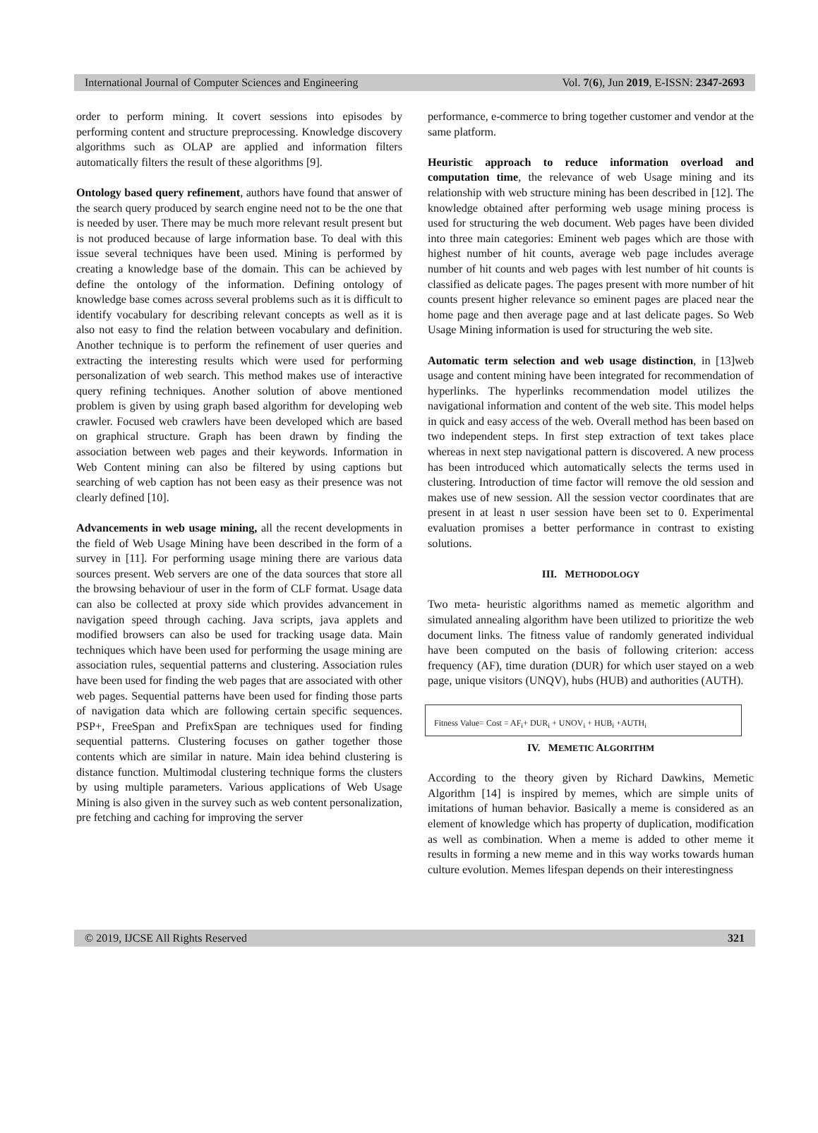International Journal of Computer Sciences and Engineering Vol. 7(6), Jun 2019, E-ISSN: 2347-2693
order to perform mining. It covert sessions into episodes by performing content and structure preprocessing. Knowledge discovery algorithms such as OLAP are applied and information filters automatically filters the result of these algorithms [9].
Ontology based query refinement, authors have found that answer of the search query produced by search engine need not to be the one that is needed by user. There may be much more relevant result present but is not produced because of large information base. To deal with this issue several techniques have been used. Mining is performed by creating a knowledge base of the domain. This can be achieved by define the ontology of the information. Defining ontology of knowledge base comes across several problems such as it is difficult to identify vocabulary for describing relevant concepts as well as it is also not easy to find the relation between vocabulary and definition. Another technique is to perform the refinement of user queries and extracting the interesting results which were used for performing personalization of web search. This method makes use of interactive query refining techniques. Another solution of above mentioned problem is given by using graph based algorithm for developing web crawler. Focused web crawlers have been developed which are based on graphical structure. Graph has been drawn by finding the association between web pages and their keywords. Information in Web Content mining can also be filtered by using captions but searching of web caption has not been easy as their presence was not clearly defined [10].
Advancements in web usage mining, all the recent developments in the field of Web Usage Mining have been described in the form of a survey in [11]. For performing usage mining there are various data sources present. Web servers are one of the data sources that store all the browsing behaviour of user in the form of CLF format. Usage data can also be collected at proxy side which provides advancement in navigation speed through caching. Java scripts, java applets and modified browsers can also be used for tracking usage data. Main techniques which have been used for performing the usage mining are association rules, sequential patterns and clustering. Association rules have been used for finding the web pages that are associated with other web pages. Sequential patterns have been used for finding those parts of navigation data which are following certain specific sequences. PSP+, FreeSpan and PrefixSpan are techniques used for finding sequential patterns. Clustering focuses on gather together those contents which are similar in nature. Main idea behind clustering is distance function. Multimodal clustering technique forms the clusters by using multiple parameters. Various applications of Web Usage Mining is also given in the survey such as web content personalization, pre fetching and caching for improving the server
performance, e-commerce to bring together customer and vendor at the same platform.
Heuristic approach to reduce information overload and computation time, the relevance of web Usage mining and its relationship with web structure mining has been described in [12]. The knowledge obtained after performing web usage mining process is used for structuring the web document. Web pages have been divided into three main categories: Eminent web pages which are those with highest number of hit counts, average web page includes average number of hit counts and web pages with lest number of hit counts is classified as delicate pages. The pages present with more number of hit counts present higher relevance so eminent pages are placed near the home page and then average page and at last delicate pages. So Web Usage Mining information is used for structuring the web site.
Automatic term selection and web usage distinction, in [13]web usage and content mining have been integrated for recommendation of hyperlinks. The hyperlinks recommendation model utilizes the navigational information and content of the web site. This model helps in quick and easy access of the web. Overall method has been based on two independent steps. In first step extraction of text takes place whereas in next step navigational pattern is discovered. A new process has been introduced which automatically selects the terms used in clustering. Introduction of time factor will remove the old session and makes use of new session. All the session vector coordinates that are present in at least n user session have been set to 0. Experimental evaluation promises a better performance in contrast to existing solutions.
III. METHODOLOGY
Two meta- heuristic algorithms named as memetic algorithm and simulated annealing algorithm have been utilized to prioritize the web document links. The fitness value of randomly generated individual have been computed on the basis of following criterion: access frequency (AF), time duration (DUR) for which user stayed on a web page, unique visitors (UNQV), hubs (HUB) and authorities (AUTH).
Fitness Value= Cost = AF<sub>i</sub>+ DUR<sub>i</sub> + UNOV<sub>i</sub> + HUB<sub>i</sub> +AUTH<sub>i</sub>
IV. MEMETIC ALGORITHM
According to the theory given by Richard Dawkins, Memetic Algorithm [14] is inspired by memes, which are simple units of imitations of human behavior. Basically a meme is considered as an element of knowledge which has property of duplication, modification as well as combination. When a meme is added to other meme it results in forming a new meme and in this way works towards human culture evolution. Memes lifespan depends on their interestingness
© 2019, IJCSE All Rights Reserved 321